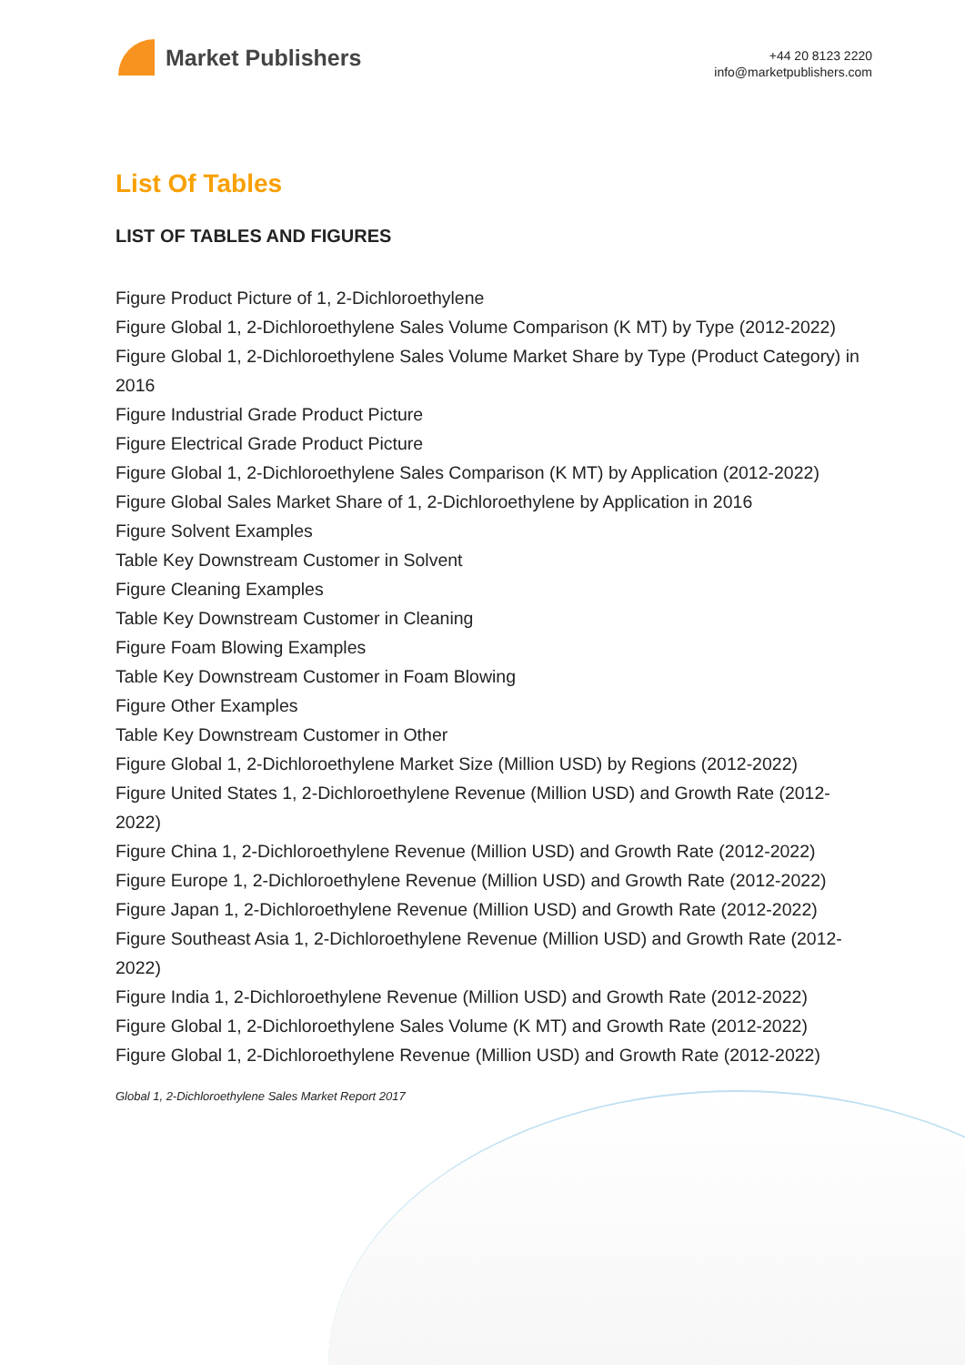Market Publishers
+44 20 8123 2220
info@marketpublishers.com
List Of Tables
LIST OF TABLES AND FIGURES
Figure Product Picture of 1, 2-Dichloroethylene
Figure Global 1, 2-Dichloroethylene Sales Volume Comparison (K MT) by Type (2012-2022)
Figure Global 1, 2-Dichloroethylene Sales Volume Market Share by Type (Product Category) in 2016
Figure Industrial Grade Product Picture
Figure Electrical Grade Product Picture
Figure Global 1, 2-Dichloroethylene Sales Comparison (K MT) by Application (2012-2022)
Figure Global Sales Market Share of 1, 2-Dichloroethylene by Application in 2016
Figure Solvent Examples
Table Key Downstream Customer in Solvent
Figure Cleaning Examples
Table Key Downstream Customer in Cleaning
Figure Foam Blowing Examples
Table Key Downstream Customer in Foam Blowing
Figure Other Examples
Table Key Downstream Customer in Other
Figure Global 1, 2-Dichloroethylene Market Size (Million USD) by Regions (2012-2022)
Figure United States 1, 2-Dichloroethylene Revenue (Million USD) and Growth Rate (2012-2022)
Figure China 1, 2-Dichloroethylene Revenue (Million USD) and Growth Rate (2012-2022)
Figure Europe 1, 2-Dichloroethylene Revenue (Million USD) and Growth Rate (2012-2022)
Figure Japan 1, 2-Dichloroethylene Revenue (Million USD) and Growth Rate (2012-2022)
Figure Southeast Asia 1, 2-Dichloroethylene Revenue (Million USD) and Growth Rate (2012-2022)
Figure India 1, 2-Dichloroethylene Revenue (Million USD) and Growth Rate (2012-2022)
Figure Global 1, 2-Dichloroethylene Sales Volume (K MT) and Growth Rate (2012-2022)
Figure Global 1, 2-Dichloroethylene Revenue (Million USD) and Growth Rate (2012-2022)
Global 1, 2-Dichloroethylene Sales Market Report 2017